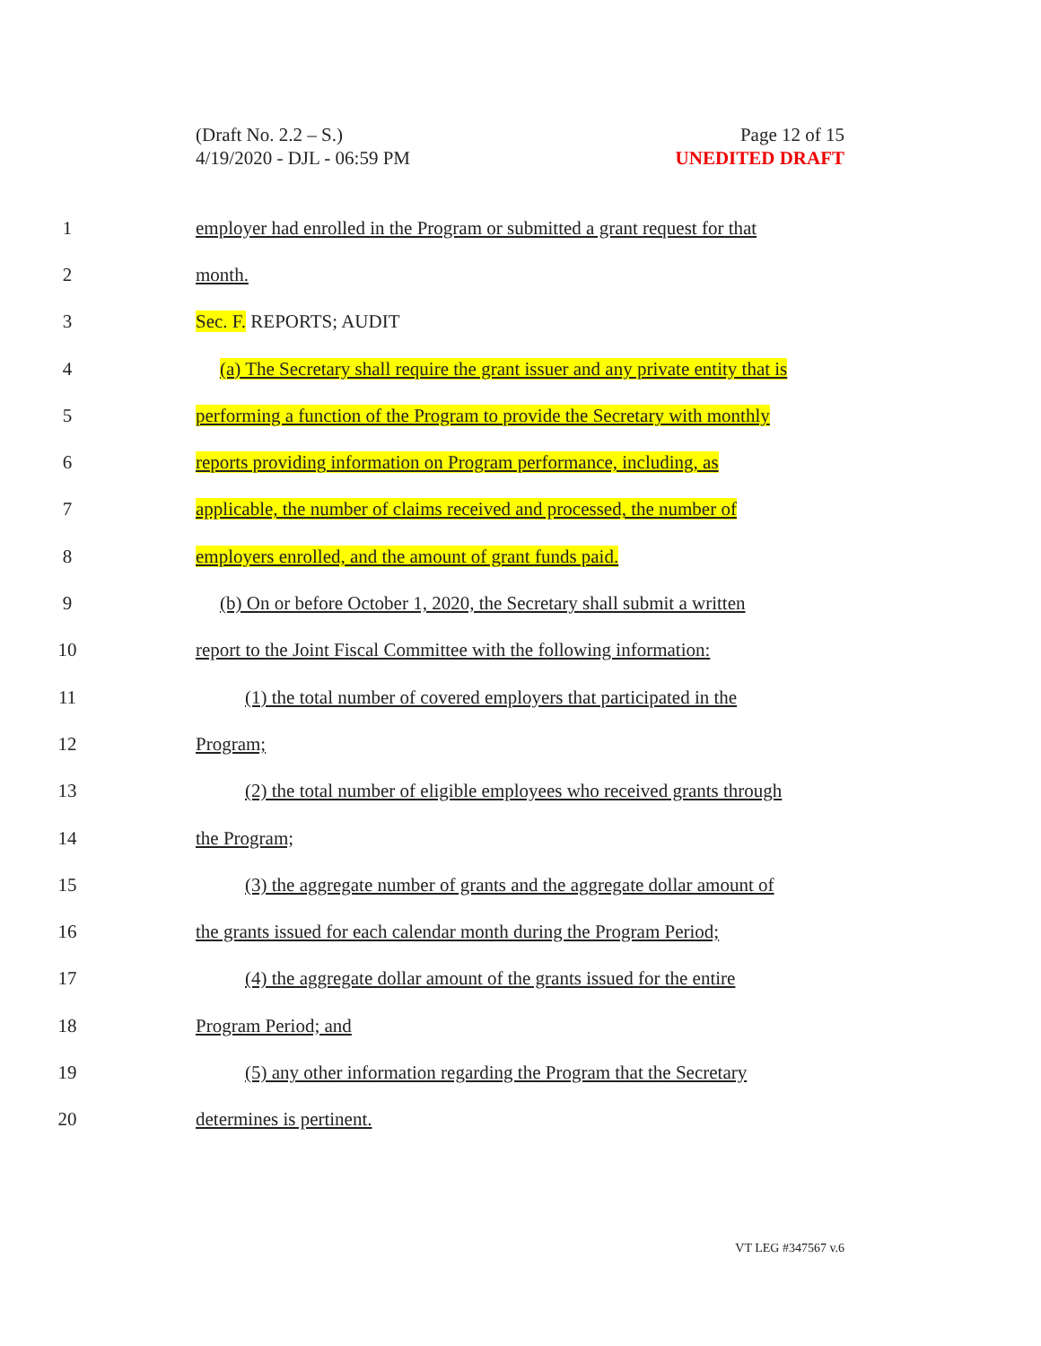(Draft No. 2.2 – S.)
4/19/2020 - DJL - 06:59 PM
Page 12 of 15
UNEDITED DRAFT
1 employer had enrolled in the Program or submitted a grant request for that
2 month.
3 Sec. F. REPORTS; AUDIT
4 (a) The Secretary shall require the grant issuer and any private entity that is
5 performing a function of the Program to provide the Secretary with monthly
6 reports providing information on Program performance, including, as
7 applicable, the number of claims received and processed, the number of
8 employers enrolled, and the amount of grant funds paid.
9 (b) On or before October 1, 2020, the Secretary shall submit a written
10 report to the Joint Fiscal Committee with the following information:
11 (1) the total number of covered employers that participated in the
12 Program;
13 (2) the total number of eligible employees who received grants through
14 the Program;
15 (3) the aggregate number of grants and the aggregate dollar amount of
16 the grants issued for each calendar month during the Program Period;
17 (4) the aggregate dollar amount of the grants issued for the entire
18 Program Period; and
19 (5) any other information regarding the Program that the Secretary
20 determines is pertinent.
VT LEG #347567 v.6